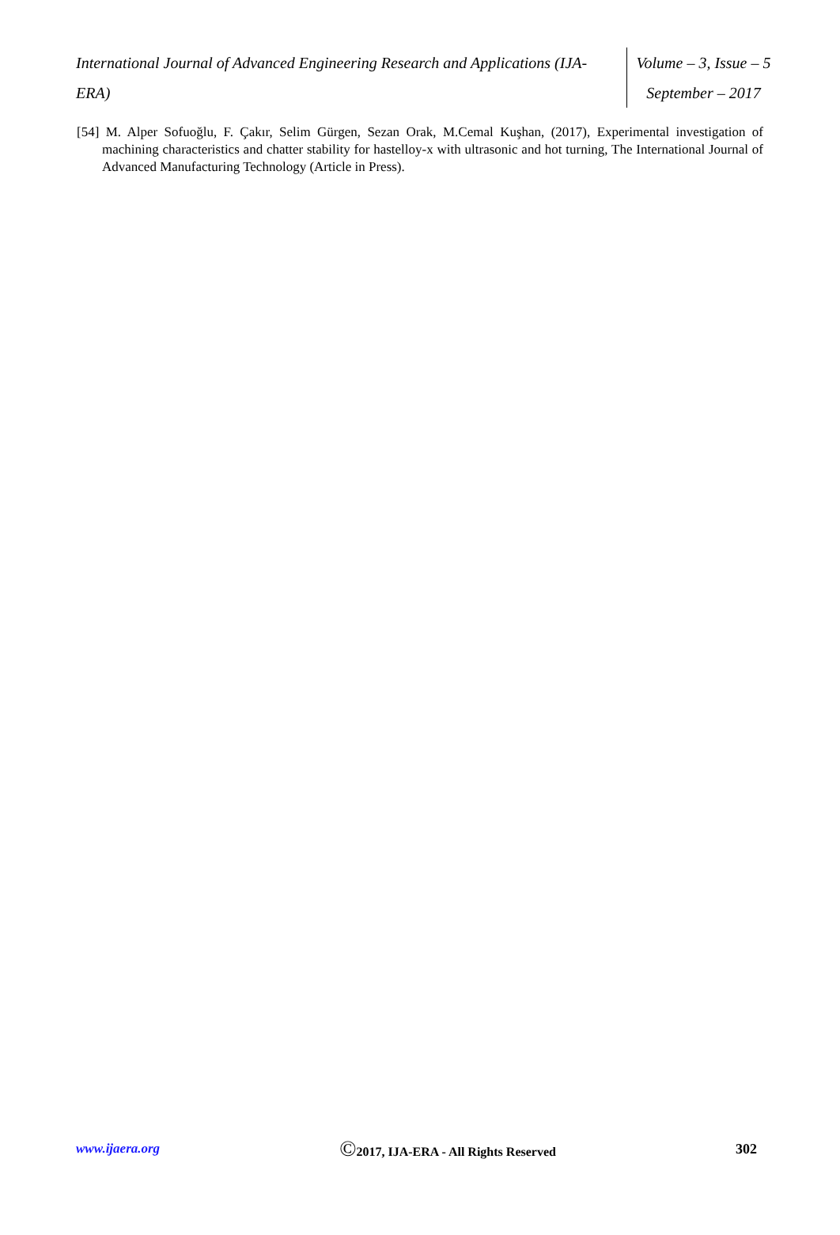International Journal of Advanced Engineering Research and Applications (IJA-ERA)
Volume – 3, Issue – 5
September – 2017
[54] M. Alper Sofuoğlu, F. Çakır, Selim Gürgen, Sezan Orak, M.Cemal Kuşhan, (2017), Experimental investigation of machining characteristics and chatter stability for hastelloy-x with ultrasonic and hot turning, The International Journal of Advanced Manufacturing Technology (Article in Press).
www.ijaera.org
©2017, IJA-ERA - All Rights Reserved
302